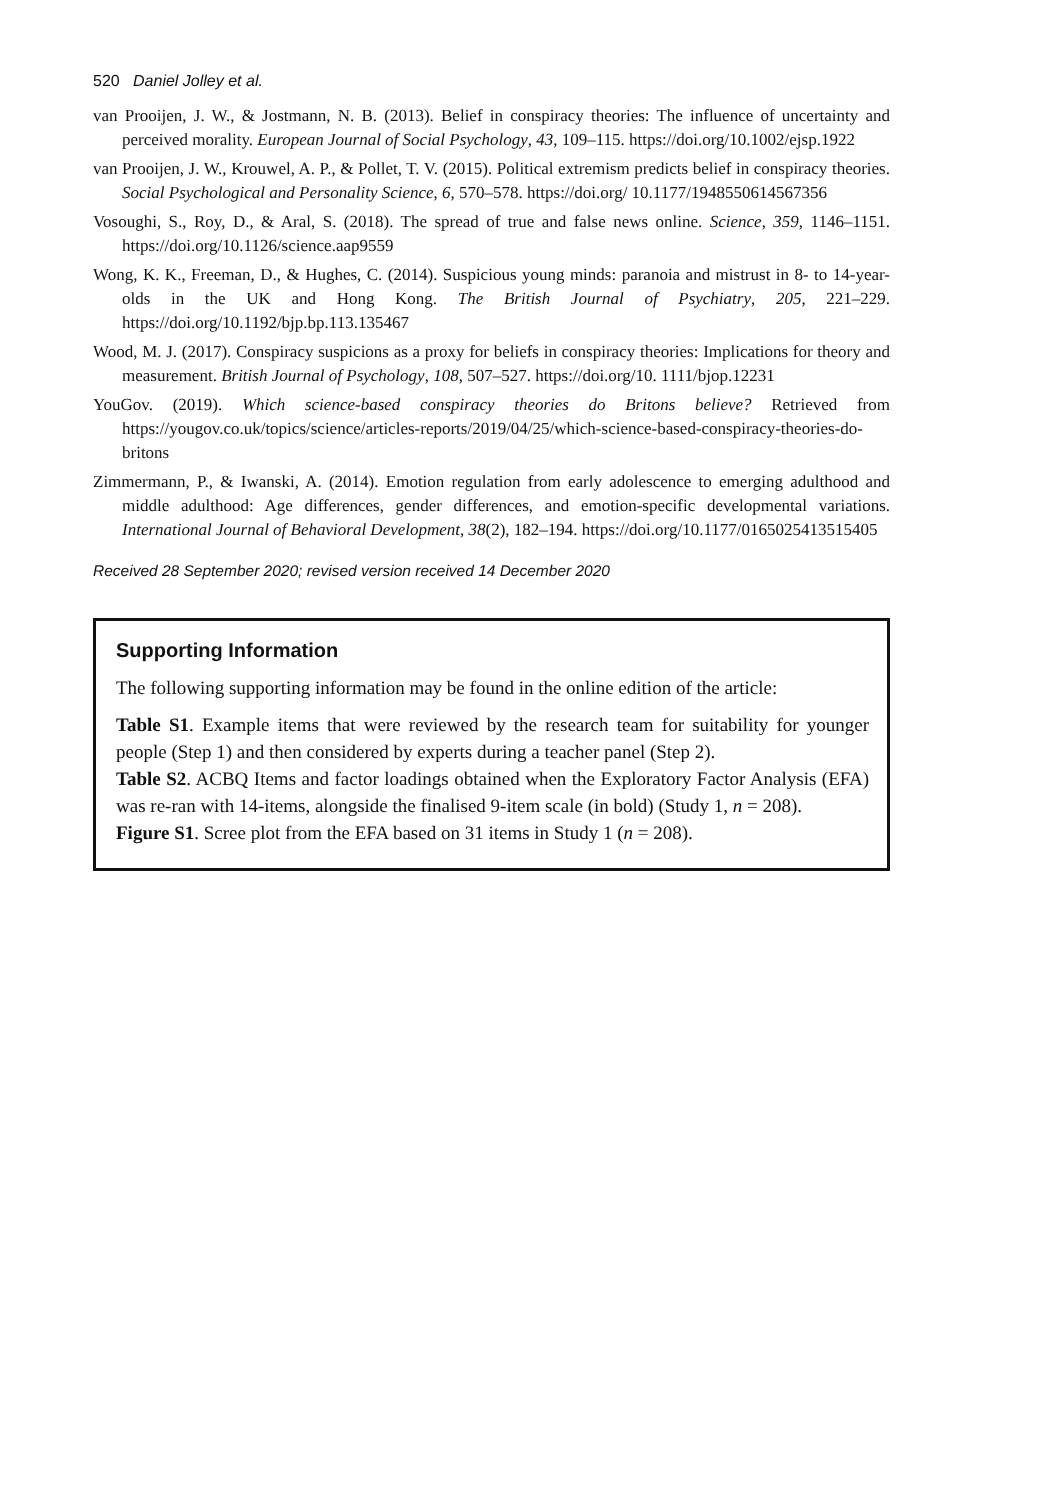520 Daniel Jolley et al.
van Prooijen, J. W., & Jostmann, N. B. (2013). Belief in conspiracy theories: The influence of uncertainty and perceived morality. European Journal of Social Psychology, 43, 109–115. https://doi.org/10.1002/ejsp.1922
van Prooijen, J. W., Krouwel, A. P., & Pollet, T. V. (2015). Political extremism predicts belief in conspiracy theories. Social Psychological and Personality Science, 6, 570–578. https://doi.org/ 10.1177/1948550614567356
Vosoughi, S., Roy, D., & Aral, S. (2018). The spread of true and false news online. Science, 359, 1146–1151. https://doi.org/10.1126/science.aap9559
Wong, K. K., Freeman, D., & Hughes, C. (2014). Suspicious young minds: paranoia and mistrust in 8- to 14-year-olds in the UK and Hong Kong. The British Journal of Psychiatry, 205, 221–229. https://doi.org/10.1192/bjp.bp.113.135467
Wood, M. J. (2017). Conspiracy suspicions as a proxy for beliefs in conspiracy theories: Implications for theory and measurement. British Journal of Psychology, 108, 507–527. https://doi.org/10. 1111/bjop.12231
YouGov. (2019). Which science-based conspiracy theories do Britons believe? Retrieved from https://yougov.co.uk/topics/science/articles-reports/2019/04/25/which-science-based-conspiracy-theories-do-britons
Zimmermann, P., & Iwanski, A. (2014). Emotion regulation from early adolescence to emerging adulthood and middle adulthood: Age differences, gender differences, and emotion-specific developmental variations. International Journal of Behavioral Development, 38(2), 182–194. https://doi.org/10.1177/0165025413515405
Received 28 September 2020; revised version received 14 December 2020
Supporting Information
The following supporting information may be found in the online edition of the article:
Table S1. Example items that were reviewed by the research team for suitability for younger people (Step 1) and then considered by experts during a teacher panel (Step 2).
Table S2. ACBQ Items and factor loadings obtained when the Exploratory Factor Analysis (EFA) was re-ran with 14-items, alongside the finalised 9-item scale (in bold) (Study 1, n = 208).
Figure S1. Scree plot from the EFA based on 31 items in Study 1 (n = 208).